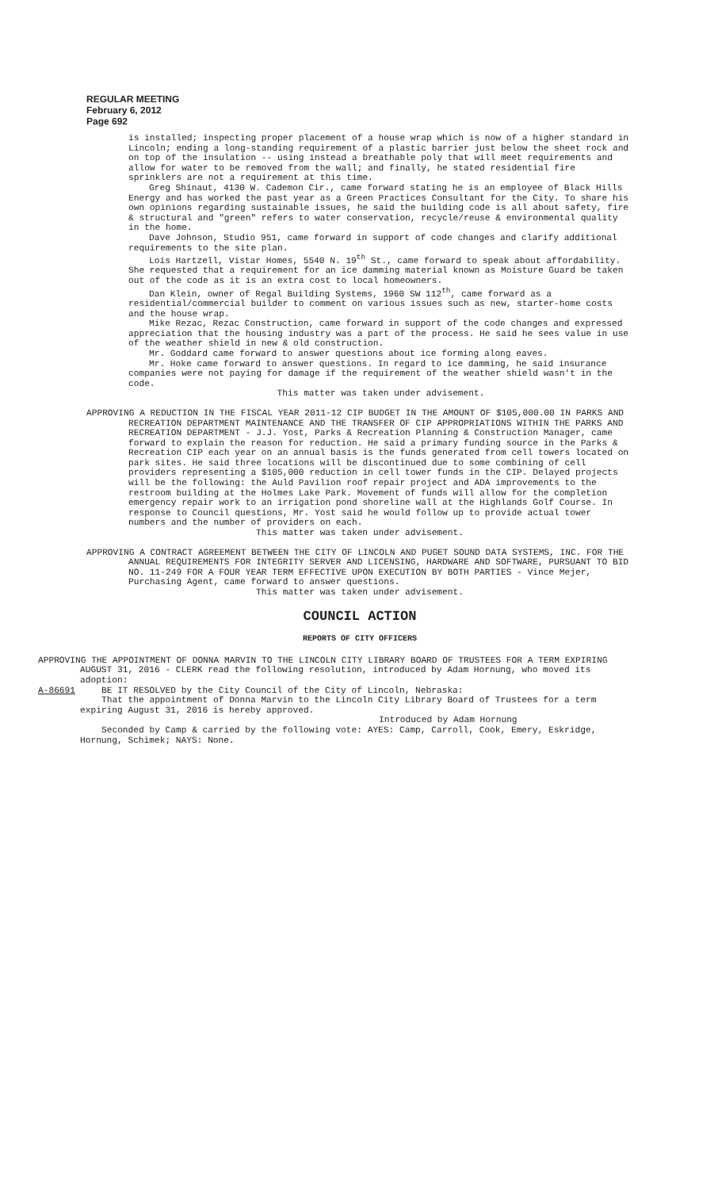REGULAR MEETING
February 6, 2012
Page 692
is installed; inspecting proper placement of a house wrap which is now of a higher standard in Lincoln; ending a long-standing requirement of a plastic barrier just below the sheet rock and on top of the insulation -- using instead a breathable poly that will meet requirements and allow for water to be removed from the wall; and finally, he stated residential fire sprinklers are not a requirement at this time.
Greg Shinaut, 4130 W. Cademon Cir., came forward stating he is an employee of Black Hills Energy and has worked the past year as a Green Practices Consultant for the City. To share his own opinions regarding sustainable issues, he said the building code is all about safety, fire & structural and "green" refers to water conservation, recycle/reuse & environmental quality in the home.
Dave Johnson, Studio 951, came forward in support of code changes and clarify additional requirements to the site plan.
Lois Hartzell, Vistar Homes, 5540 N. 19<sup>th</sup> St., came forward to speak about affordability. She requested that a requirement for an ice damming material known as Moisture Guard be taken out of the code as it is an extra cost to local homeowners.
Dan Klein, owner of Regal Building Systems, 1960 SW 112<sup>th</sup>, came forward as a residential/commercial builder to comment on various issues such as new, starter-home costs and the house wrap.
Mike Rezac, Rezac Construction, came forward in support of the code changes and expressed appreciation that the housing industry was a part of the process. He said he sees value in use of the weather shield in new & old construction.
Mr. Goddard came forward to answer questions about ice forming along eaves.
Mr. Hoke came forward to answer questions. In regard to ice damming, he said insurance companies were not paying for damage if the requirement of the weather shield wasn't in the code.
This matter was taken under advisement.
APPROVING A REDUCTION IN THE FISCAL YEAR 2011-12 CIP BUDGET IN THE AMOUNT OF $105,000.00 IN PARKS AND RECREATION DEPARTMENT MAINTENANCE AND THE TRANSFER OF CIP APPROPRIATIONS WITHIN THE PARKS AND RECREATION DEPARTMENT - J.J. Yost, Parks & Recreation Planning & Construction Manager, came forward to explain the reason for reduction. He said a primary funding source in the Parks & Recreation CIP each year on an annual basis is the funds generated from cell towers located on park sites. He said three locations will be discontinued due to some combining of cell providers representing a $105,000 reduction in cell tower funds in the CIP. Delayed projects will be the following: the Auld Pavilion roof repair project and ADA improvements to the restroom building at the Holmes Lake Park. Movement of funds will allow for the completion emergency repair work to an irrigation pond shoreline wall at the Highlands Golf Course. In response to Council questions, Mr. Yost said he would follow up to provide actual tower numbers and the number of providers on each.
This matter was taken under advisement.
APPROVING A CONTRACT AGREEMENT BETWEEN THE CITY OF LINCOLN AND PUGET SOUND DATA SYSTEMS, INC. FOR THE ANNUAL REQUIREMENTS FOR INTEGRITY SERVER AND LICENSING, HARDWARE AND SOFTWARE, PURSUANT TO BID NO. 11-249 FOR A FOUR YEAR TERM EFFECTIVE UPON EXECUTION BY BOTH PARTIES - Vince Mejer, Purchasing Agent, came forward to answer questions.
This matter was taken under advisement.
COUNCIL ACTION
REPORTS OF CITY OFFICERS
APPROVING THE APPOINTMENT OF DONNA MARVIN TO THE LINCOLN CITY LIBRARY BOARD OF TRUSTEES FOR A TERM EXPIRING AUGUST 31, 2016 - CLERK read the following resolution, introduced by Adam Hornung, who moved its adoption:
A-86691 BE IT RESOLVED by the City Council of the City of Lincoln, Nebraska:
That the appointment of Donna Marvin to the Lincoln City Library Board of Trustees for a term expiring August 31, 2016 is hereby approved.
Introduced by Adam Hornung
Seconded by Camp & carried by the following vote: AYES: Camp, Carroll, Cook, Emery, Eskridge, Hornung, Schimek; NAYS: None.